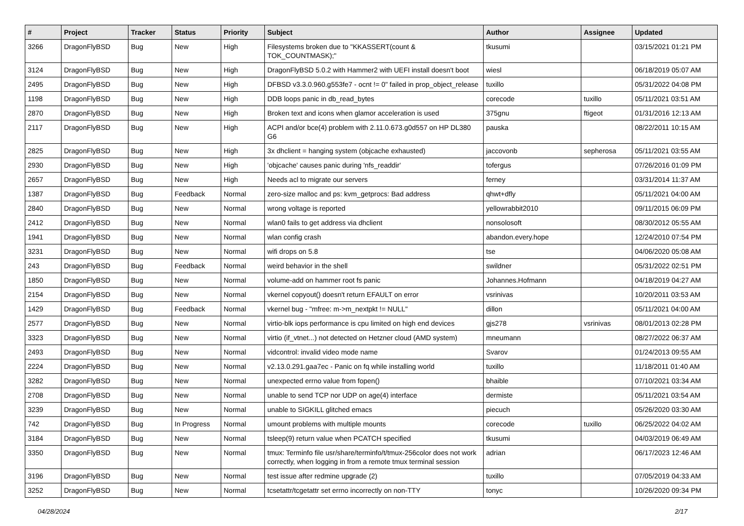| # | Project | Tracker | Status | Priority | Subject | Author | Assignee | Updated |
| --- | --- | --- | --- | --- | --- | --- | --- | --- |
| 3266 | DragonFlyBSD | Bug | New | High | Filesystems broken due to "KKASSERT(count & TOK_COUNTMASK);" | tkusumi | | 03/15/2021 01:21 PM |
| 3124 | DragonFlyBSD | Bug | New | High | DragonFlyBSD 5.0.2 with Hammer2 with UEFI install doesn't boot | wiesl | | 06/18/2019 05:07 AM |
| 2495 | DragonFlyBSD | Bug | New | High | DFBSD v3.3.0.960.g553fe7 - ocnt != 0" failed in prop_object_release | tuxillo | | 05/31/2022 04:08 PM |
| 1198 | DragonFlyBSD | Bug | New | High | DDB loops panic in db_read_bytes | corecode | tuxillo | 05/11/2021 03:51 AM |
| 2870 | DragonFlyBSD | Bug | New | High | Broken text and icons when glamor acceleration is used | 375gnu | ftigeot | 01/31/2016 12:13 AM |
| 2117 | DragonFlyBSD | Bug | New | High | ACPI and/or bce(4) problem with 2.11.0.673.g0d557 on HP DL380 G6 | pauska | | 08/22/2011 10:15 AM |
| 2825 | DragonFlyBSD | Bug | New | High | 3x dhclient = hanging system (objcache exhausted) | jaccovonb | sepherosa | 05/11/2021 03:55 AM |
| 2930 | DragonFlyBSD | Bug | New | High | 'objcache' causes panic during 'nfs_readdir' | tofergus | | 07/26/2016 01:09 PM |
| 2657 | DragonFlyBSD | Bug | New | High | Needs acl to migrate our servers | ferney | | 03/31/2014 11:37 AM |
| 1387 | DragonFlyBSD | Bug | Feedback | Normal | zero-size malloc and ps: kvm_getprocs: Bad address | qhwt+dfly | | 05/11/2021 04:00 AM |
| 2840 | DragonFlyBSD | Bug | New | Normal | wrong voltage is reported | yellowrabbit2010 | | 09/11/2015 06:09 PM |
| 2412 | DragonFlyBSD | Bug | New | Normal | wlan0 fails to get address via dhclient | nonsolosoft | | 08/30/2012 05:55 AM |
| 1941 | DragonFlyBSD | Bug | New | Normal | wlan config crash | abandon.every.hope | | 12/24/2010 07:54 PM |
| 3231 | DragonFlyBSD | Bug | New | Normal | wifi drops on 5.8 | tse | | 04/06/2020 05:08 AM |
| 243 | DragonFlyBSD | Bug | Feedback | Normal | weird behavior in the shell | swildner | | 05/31/2022 02:51 PM |
| 1850 | DragonFlyBSD | Bug | New | Normal | volume-add on hammer root fs panic | Johannes.Hofmann | | 04/18/2019 04:27 AM |
| 2154 | DragonFlyBSD | Bug | New | Normal | vkernel copyout() doesn't return EFAULT on error | vsrinivas | | 10/20/2011 03:53 AM |
| 1429 | DragonFlyBSD | Bug | Feedback | Normal | vkernel bug - "mfree: m->m_nextpkt != NULL" | dillon | | 05/11/2021 04:00 AM |
| 2577 | DragonFlyBSD | Bug | New | Normal | virtio-blk iops performance is cpu limited on high end devices | gjs278 | vsrinivas | 08/01/2013 02:28 PM |
| 3323 | DragonFlyBSD | Bug | New | Normal | virtio (if_vtnet...) not detected on Hetzner cloud (AMD system) | mneumann | | 08/27/2022 06:37 AM |
| 2493 | DragonFlyBSD | Bug | New | Normal | vidcontrol: invalid video mode name | Svarov | | 01/24/2013 09:55 AM |
| 2224 | DragonFlyBSD | Bug | New | Normal | v2.13.0.291.gaa7ec - Panic on fq while installing world | tuxillo | | 11/18/2011 01:40 AM |
| 3282 | DragonFlyBSD | Bug | New | Normal | unexpected errno value from fopen() | bhaible | | 07/10/2021 03:34 AM |
| 2708 | DragonFlyBSD | Bug | New | Normal | unable to send TCP nor UDP on age(4) interface | dermiste | | 05/11/2021 03:54 AM |
| 3239 | DragonFlyBSD | Bug | New | Normal | unable to SIGKILL glitched emacs | piecuch | | 05/26/2020 03:30 AM |
| 742 | DragonFlyBSD | Bug | In Progress | Normal | umount problems with multiple mounts | corecode | tuxillo | 06/25/2022 04:02 AM |
| 3184 | DragonFlyBSD | Bug | New | Normal | tsleep(9) return value when PCATCH specified | tkusumi | | 04/03/2019 06:49 AM |
| 3350 | DragonFlyBSD | Bug | New | Normal | tmux: Terminfo file usr/share/terminfo/t/tmux-256color does not work correctly, when logging in from a remote tmux terminal session | adrian | | 06/17/2023 12:46 AM |
| 3196 | DragonFlyBSD | Bug | New | Normal | test issue after redmine upgrade (2) | tuxillo | | 07/05/2019 04:33 AM |
| 3252 | DragonFlyBSD | Bug | New | Normal | tcsetattr/tcgetattr set errno incorrectly on non-TTY | tonyc | | 10/26/2020 09:34 PM |
04/28/2024 2/17